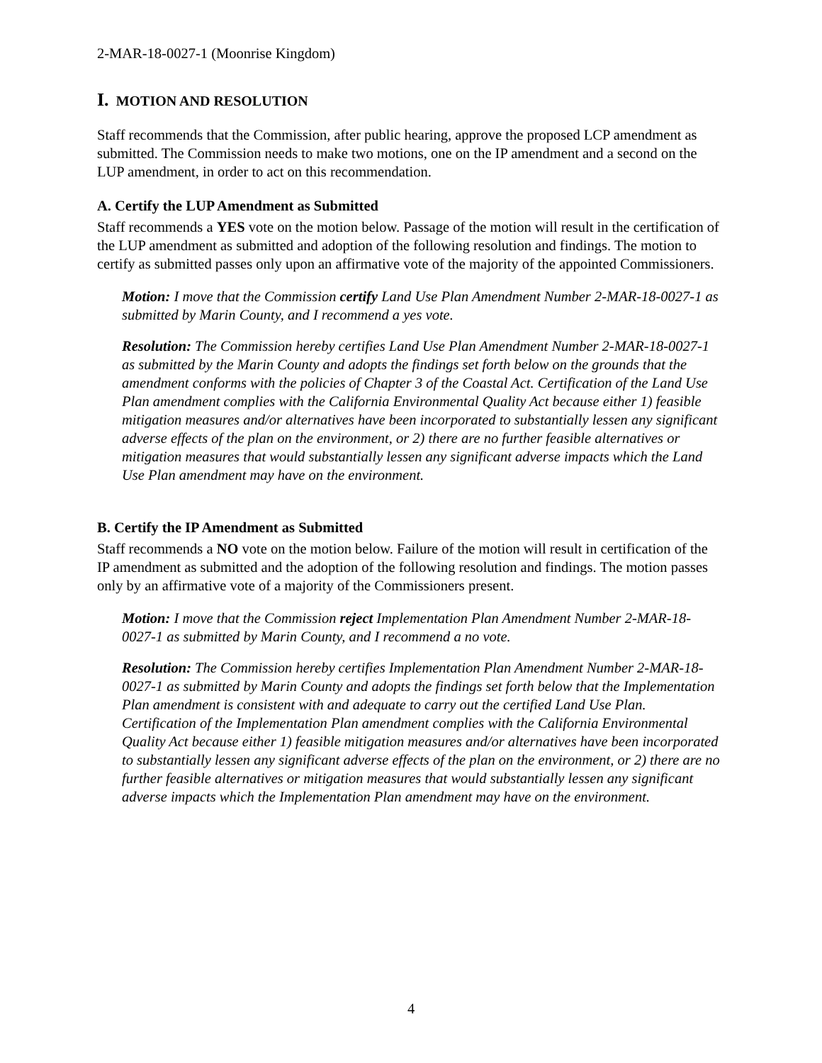2-MAR-18-0027-1 (Moonrise Kingdom)
I. MOTION AND RESOLUTION
Staff recommends that the Commission, after public hearing, approve the proposed LCP amendment as submitted. The Commission needs to make two motions, one on the IP amendment and a second on the LUP amendment, in order to act on this recommendation.
A. Certify the LUP Amendment as Submitted
Staff recommends a YES vote on the motion below. Passage of the motion will result in the certification of the LUP amendment as submitted and adoption of the following resolution and findings. The motion to certify as submitted passes only upon an affirmative vote of the majority of the appointed Commissioners.
Motion: I move that the Commission certify Land Use Plan Amendment Number 2-MAR-18-0027-1 as submitted by Marin County, and I recommend a yes vote.
Resolution: The Commission hereby certifies Land Use Plan Amendment Number 2-MAR-18-0027-1 as submitted by the Marin County and adopts the findings set forth below on the grounds that the amendment conforms with the policies of Chapter 3 of the Coastal Act. Certification of the Land Use Plan amendment complies with the California Environmental Quality Act because either 1) feasible mitigation measures and/or alternatives have been incorporated to substantially lessen any significant adverse effects of the plan on the environment, or 2) there are no further feasible alternatives or mitigation measures that would substantially lessen any significant adverse impacts which the Land Use Plan amendment may have on the environment.
B. Certify the IP Amendment as Submitted
Staff recommends a NO vote on the motion below. Failure of the motion will result in certification of the IP amendment as submitted and the adoption of the following resolution and findings. The motion passes only by an affirmative vote of a majority of the Commissioners present.
Motion: I move that the Commission reject Implementation Plan Amendment Number 2-MAR-18-0027-1 as submitted by Marin County, and I recommend a no vote.
Resolution: The Commission hereby certifies Implementation Plan Amendment Number 2-MAR-18-0027-1 as submitted by Marin County and adopts the findings set forth below that the Implementation Plan amendment is consistent with and adequate to carry out the certified Land Use Plan. Certification of the Implementation Plan amendment complies with the California Environmental Quality Act because either 1) feasible mitigation measures and/or alternatives have been incorporated to substantially lessen any significant adverse effects of the plan on the environment, or 2) there are no further feasible alternatives or mitigation measures that would substantially lessen any significant adverse impacts which the Implementation Plan amendment may have on the environment.
4